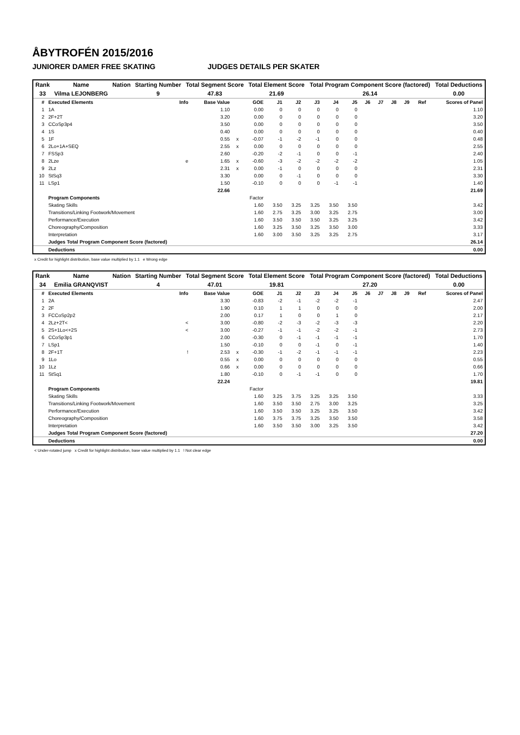ÅBYTROFÉN 2015/2016
JUNIORER DAMER FREE SKATING JUDGES DETAILS PER SKATER
| Rank | Name | Nation | Starting Number | Total Segment Score | Total Element Score | Total Program Component Score (factored) | Total Deductions |
| --- | --- | --- | --- | --- | --- | --- | --- |
| 33 | Vilma LEJONBERG | | 9 | 47.83 | 21.69 | 26.14 | 0.00 |
| # | Executed Elements | Info | Base Value | | GOE | J1 | J2 | J3 | J4 | J5 | J6 | J7 | J8 | J9 | Ref | Scores of Panel |
| --- | --- | --- | --- | --- | --- | --- | --- | --- | --- | --- | --- | --- | --- | --- | --- | --- |
| 1 | 1A | | 1.10 | | 0.00 | 0 | 0 | 0 | 0 | 0 | | | | | | 1.10 |
| 2 | 2F+2T | | 3.20 | | 0.00 | 0 | 0 | 0 | 0 | 0 | | | | | | 3.20 |
| 3 | CCoSp3p4 | | 3.50 | | 0.00 | 0 | 0 | 0 | 0 | 0 | | | | | | 3.50 |
| 4 | 1S | | 0.40 | | 0.00 | 0 | 0 | 0 | 0 | 0 | | | | | | 0.40 |
| 5 | 1F | | 0.55 | x | -0.07 | -1 | -2 | -1 | 0 | 0 | | | | | | 0.48 |
| 6 | 2Lo+1A+SEQ | | 2.55 | x | 0.00 | 0 | 0 | 0 | 0 | 0 | | | | | | 2.55 |
| 7 | FSSp3 | | 2.60 | | -0.20 | -2 | -1 | 0 | 0 | -1 | | | | | | 2.40 |
| 8 | 2Lze | e | 1.65 | x | -0.60 | -3 | -2 | -2 | -2 | -2 | | | | | | 1.05 |
| 9 | 2Lz | | 2.31 | x | 0.00 | -1 | 0 | 0 | 0 | 0 | | | | | | 2.31 |
| 10 | StSq3 | | 3.30 | | 0.00 | 0 | -1 | 0 | 0 | 0 | | | | | | 3.30 |
| 11 | LSp1 | | 1.50 | | -0.10 | 0 | 0 | 0 | -1 | -1 | | | | | | 1.40 |
| | | | 22.66 | | | | | | | | | | | | | 21.69 |
| | Program Components | | | | Factor | | | | | | | | | | | |
| | Skating Skills | | | | 1.60 | 3.50 | 3.25 | 3.25 | 3.50 | 3.50 | | | | | | 3.42 |
| | Transitions/Linking Footwork/Movement | | | | 1.60 | 2.75 | 3.25 | 3.00 | 3.25 | 2.75 | | | | | | 3.00 |
| | Performance/Execution | | | | 1.60 | 3.50 | 3.50 | 3.50 | 3.25 | 3.25 | | | | | | 3.42 |
| | Choreography/Composition | | | | 1.60 | 3.25 | 3.50 | 3.25 | 3.50 | 3.00 | | | | | | 3.33 |
| | Interpretation | | | | 1.60 | 3.00 | 3.50 | 3.25 | 3.25 | 2.75 | | | | | | 3.17 |
| | Judges Total Program Component Score (factored) | | | | | | | | | | | | | | | 26.14 |
| | Deductions | | | | | | | | | | | | | | | 0.00 |
x Credit for highlight distribution, base value multiplied by 1.1 e Wrong edge
| Rank | Name | Nation | Starting Number | Total Segment Score | Total Element Score | Total Program Component Score (factored) | Total Deductions |
| --- | --- | --- | --- | --- | --- | --- | --- |
| 34 | Emilia GRANQVIST | | 4 | 47.01 | 19.81 | 27.20 | 0.00 |
| # | Executed Elements | Info | Base Value | | GOE | J1 | J2 | J3 | J4 | J5 | J6 | J7 | J8 | J9 | Ref | Scores of Panel |
| --- | --- | --- | --- | --- | --- | --- | --- | --- | --- | --- | --- | --- | --- | --- | --- | --- |
| 1 | 2A | | 3.30 | | -0.83 | -2 | -1 | -2 | -2 | -1 | | | | | | 2.47 |
| 2 | 2F | | 1.90 | | 0.10 | 1 | 1 | 0 | 0 | 0 | | | | | | 2.00 |
| 3 | FCCoSp2p2 | | 2.00 | | 0.17 | 1 | 0 | 0 | 1 | 0 | | | | | | 2.17 |
| 4 | 2Lz+2T< | < | 3.00 | | -0.80 | -2 | -3 | -2 | -3 | -3 | | | | | | 2.20 |
| 5 | 2S+1Lo<+2S | < | 3.00 | | -0.27 | -1 | -1 | -2 | -2 | -1 | | | | | | 2.73 |
| 6 | CCoSp3p1 | | 2.00 | | -0.30 | 0 | -1 | -1 | -1 | -1 | | | | | | 1.70 |
| 7 | LSp1 | | 1.50 | | -0.10 | 0 | 0 | -1 | 0 | -1 | | | | | | 1.40 |
| 8 | 2F+1T | ! | 2.53 | x | -0.30 | -1 | -2 | -1 | -1 | -1 | | | | | | 2.23 |
| 9 | 1Lo | | 0.55 | x | 0.00 | 0 | 0 | 0 | 0 | 0 | | | | | | 0.55 |
| 10 | 1Lz | | 0.66 | x | 0.00 | 0 | 0 | 0 | 0 | 0 | | | | | | 0.66 |
| 11 | StSq1 | | 1.80 | | -0.10 | 0 | -1 | -1 | 0 | 0 | | | | | | 1.70 |
| | | | 22.24 | | | | | | | | | | | | | 19.81 |
| | Program Components | | | | Factor | | | | | | | | | | | |
| | Skating Skills | | | | 1.60 | 3.25 | 3.75 | 3.25 | 3.25 | 3.50 | | | | | | 3.33 |
| | Transitions/Linking Footwork/Movement | | | | 1.60 | 3.50 | 3.50 | 2.75 | 3.00 | 3.25 | | | | | | 3.25 |
| | Performance/Execution | | | | 1.60 | 3.50 | 3.50 | 3.25 | 3.25 | 3.50 | | | | | | 3.42 |
| | Choreography/Composition | | | | 1.60 | 3.75 | 3.75 | 3.25 | 3.50 | 3.50 | | | | | | 3.58 |
| | Interpretation | | | | 1.60 | 3.50 | 3.50 | 3.00 | 3.25 | 3.50 | | | | | | 3.42 |
| | Judges Total Program Component Score (factored) | | | | | | | | | | | | | | | 27.20 |
| | Deductions | | | | | | | | | | | | | | | 0.00 |
< Under-rotated jump x Credit for highlight distribution, base value multiplied by 1.1 ! Not clear edge